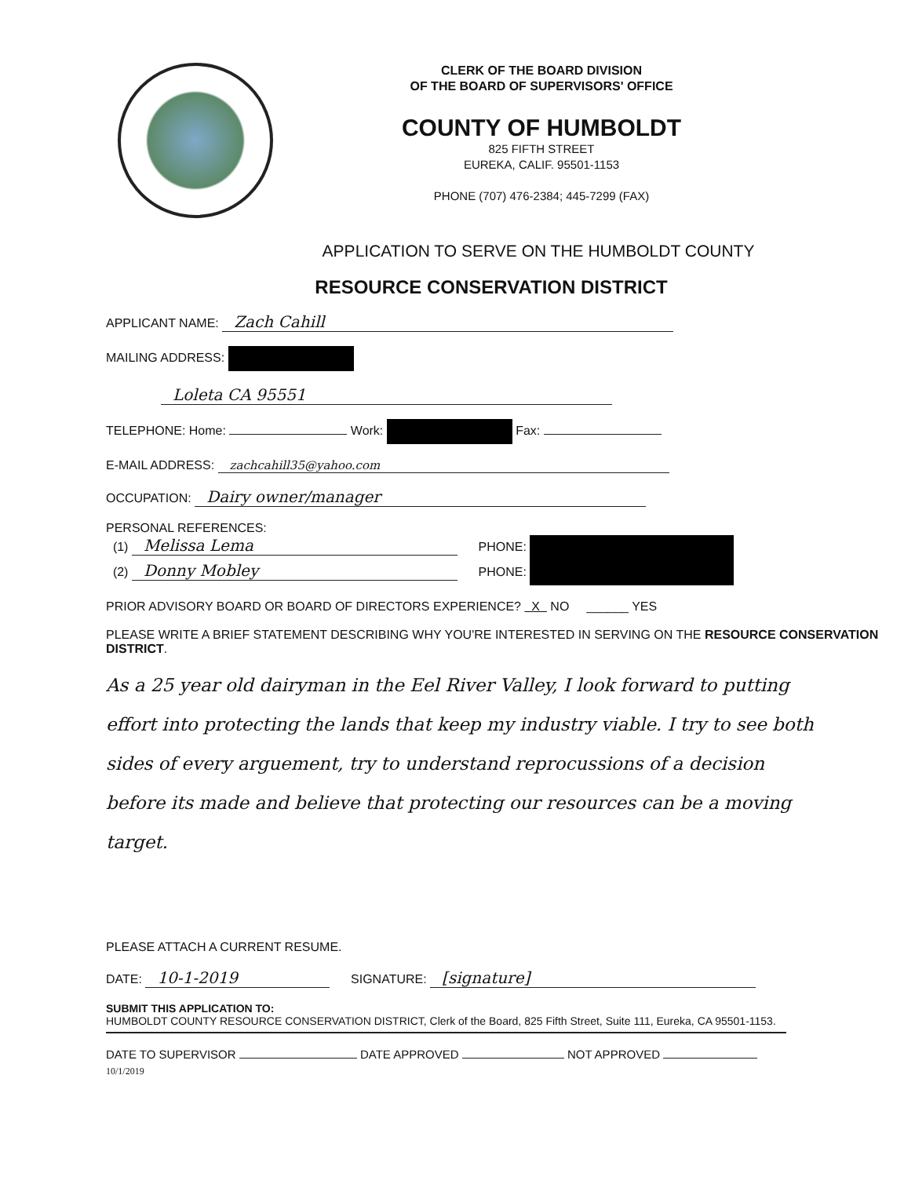CLERK OF THE BOARD DIVISION
OF THE BOARD OF SUPERVISORS' OFFICE
COUNTY OF HUMBOLDT
825 FIFTH STREET
EUREKA, CALIF. 95501-1153
PHONE (707) 476-2384; 445-7299 (FAX)
APPLICATION TO SERVE ON THE HUMBOLDT COUNTY
RESOURCE CONSERVATION DISTRICT
APPLICANT NAME: Zach Cahill
MAILING ADDRESS:
Loleta CA 95551
TELEPHONE: Home: Work: Fax:
E-MAIL ADDRESS: zachcahill35@yahoo.com
OCCUPATION: Dairy owner/manager
PERSONAL REFERENCES:
(1) Melissa Lema PHONE:
(2) Donny Mobley PHONE:
PRIOR ADVISORY BOARD OR BOARD OF DIRECTORS EXPERIENCE? X NO ______ YES
PLEASE WRITE A BRIEF STATEMENT DESCRIBING WHY YOU'RE INTERESTED IN SERVING ON THE RESOURCE CONSERVATION DISTRICT.
As a 25 year old dairyman in the Eel River Valley, I look forward to putting effort into protecting the lands that keep my industry viable. I try to see both sides of every arguement, try to understand reprocussions of a decision before its made and believe that protecting our resources can be a moving target.
PLEASE ATTACH A CURRENT RESUME.
DATE: 10-1-2019 SIGNATURE: [signature]
SUBMIT THIS APPLICATION TO:
HUMBOLDT COUNTY RESOURCE CONSERVATION DISTRICT, Clerk of the Board, 825 Fifth Street, Suite 111, Eureka, CA 95501-1153.
DATE TO SUPERVISOR DATE APPROVED NOT APPROVED
10/1/2019